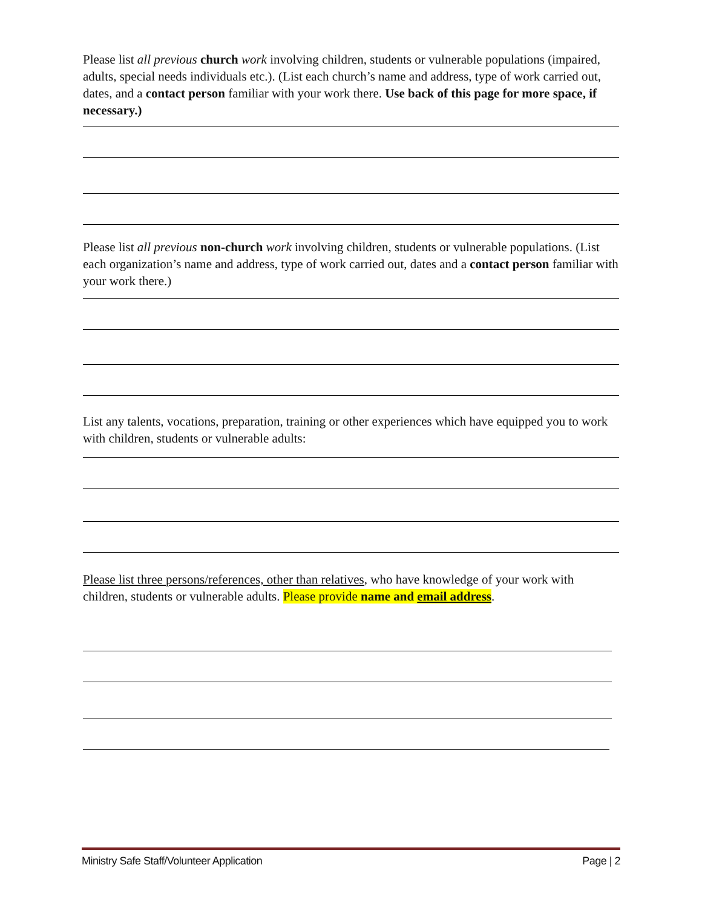Please list all previous church work involving children, students or vulnerable populations (impaired, adults, special needs individuals etc.). (List each church’s name and address, type of work carried out, dates, and a contact person familiar with your work there. Use back of this page for more space, if necessary.)
Please list all previous non-church work involving children, students or vulnerable populations. (List each organization’s name and address, type of work carried out, dates and a contact person familiar with your work there.)
List any talents, vocations, preparation, training or other experiences which have equipped you to work with children, students or vulnerable adults:
Please list three persons/references, other than relatives, who have knowledge of your work with children, students or vulnerable adults. Please provide name and email address.
Ministry Safe Staff/Volunteer Application Page | 2